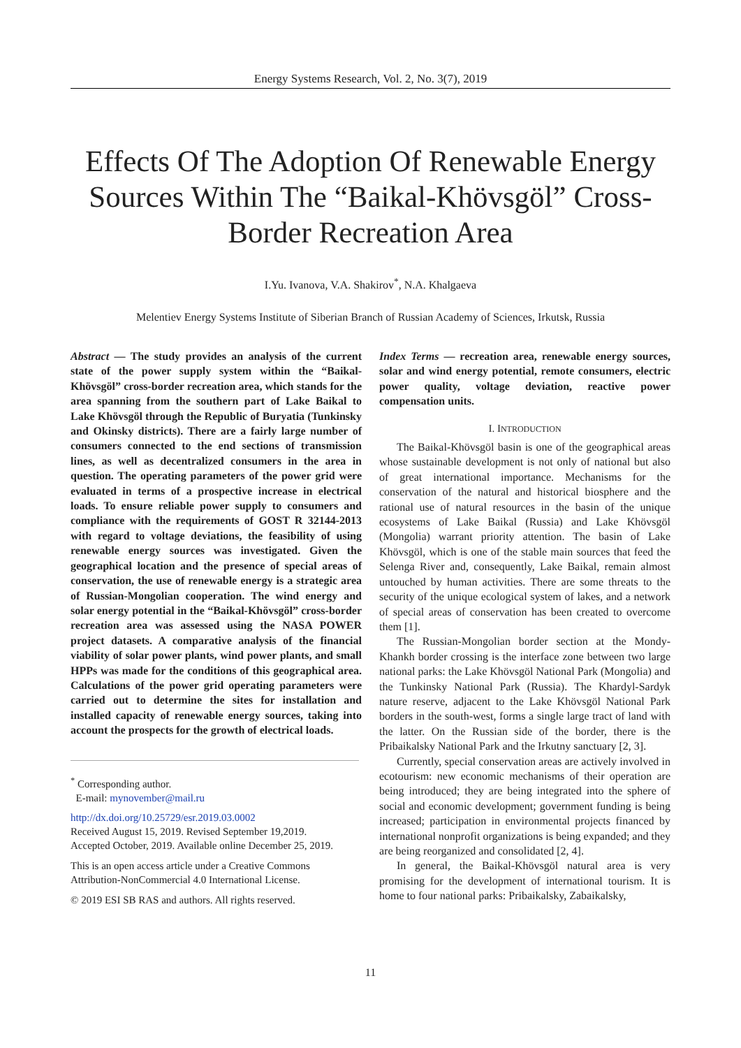Energy Systems Research, Vol. 2, No. 3(7), 2019
Effects Of The Adoption Of Renewable Energy Sources Within The “Baikal-Khövsgöl” Cross-Border Recreation Area
I.Yu. Ivanova, V.A. Shakirov<sup>*</sup>, N.A. Khalgaeva
Melentiev Energy Systems Institute of Siberian Branch of Russian Academy of Sciences, Irkutsk, Russia
Abstract — The study provides an analysis of the current state of the power supply system within the “Baikal-Khövsgöl” cross-border recreation area, which stands for the area spanning from the southern part of Lake Baikal to Lake Khövsgöl through the Republic of Buryatia (Tunkinsky and Okinsky districts). There are a fairly large number of consumers connected to the end sections of transmission lines, as well as decentralized consumers in the area in question. The operating parameters of the power grid were evaluated in terms of a prospective increase in electrical loads. To ensure reliable power supply to consumers and compliance with the requirements of GOST R 32144-2013 with regard to voltage deviations, the feasibility of using renewable energy sources was investigated. Given the geographical location and the presence of special areas of conservation, the use of renewable energy is a strategic area of Russian-Mongolian cooperation. The wind energy and solar energy potential in the “Baikal-Khövsgöl” cross-border recreation area was assessed using the NASA POWER project datasets. A comparative analysis of the financial viability of solar power plants, wind power plants, and small HPPs was made for the conditions of this geographical area. Calculations of the power grid operating parameters were carried out to determine the sites for installation and installed capacity of renewable energy sources, taking into account the prospects for the growth of electrical loads.
<sup>*</sup> Corresponding author.
E-mail: mynovember@mail.ru
http://dx.doi.org/10.25729/esr.2019.03.0002
Received August 15, 2019. Revised September 19,2019.
Accepted October, 2019. Available online December 25, 2019.
This is an open access article under a Creative Commons Attribution-NonCommercial 4.0 International License.
© 2019 ESI SB RAS and authors. All rights reserved.
Index Terms — recreation area, renewable energy sources, solar and wind energy potential, remote consumers, electric power quality, voltage deviation, reactive power compensation units.
I. INTRODUCTION
The Baikal-Khövsgöl basin is one of the geographical areas whose sustainable development is not only of national but also of great international importance. Mechanisms for the conservation of the natural and historical biosphere and the rational use of natural resources in the basin of the unique ecosystems of Lake Baikal (Russia) and Lake Khövsgöl (Mongolia) warrant priority attention. The basin of Lake Khövsgöl, which is one of the stable main sources that feed the Selenga River and, consequently, Lake Baikal, remain almost untouched by human activities. There are some threats to the security of the unique ecological system of lakes, and a network of special areas of conservation has been created to overcome them [1].
The Russian-Mongolian border section at the Mondy-Khankh border crossing is the interface zone between two large national parks: the Lake Khövsgöl National Park (Mongolia) and the Tunkinsky National Park (Russia). The Khardyl-Sardyk nature reserve, adjacent to the Lake Khövsgöl National Park borders in the south-west, forms a single large tract of land with the latter. On the Russian side of the border, there is the Pribaikalsky National Park and the Irkutny sanctuary [2, 3].
Currently, special conservation areas are actively involved in ecotourism: new economic mechanisms of their operation are being introduced; they are being integrated into the sphere of social and economic development; government funding is being increased; participation in environmental projects financed by international nonprofit organizations is being expanded; and they are being reorganized and consolidated [2, 4].
In general, the Baikal-Khövsgöl natural area is very promising for the development of international tourism. It is home to four national parks: Pribaikalsky, Zabaikalsky,
11